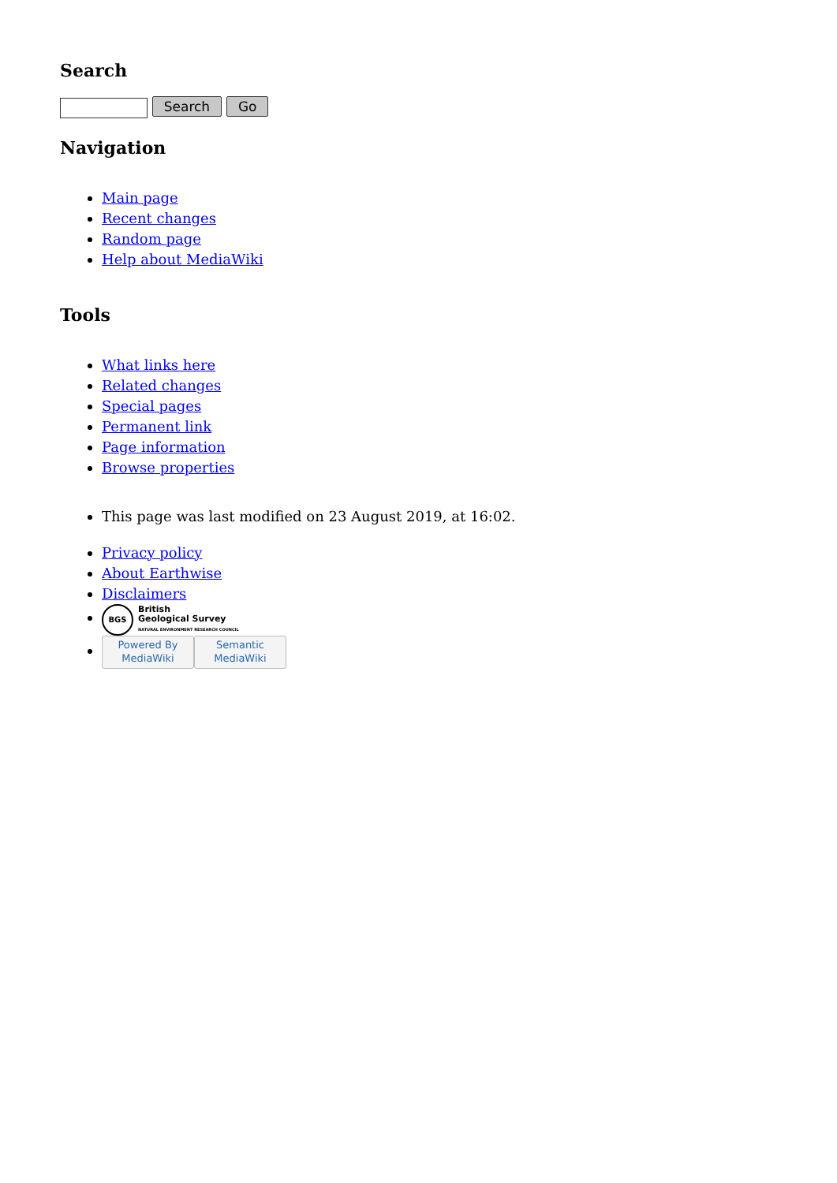Search
Search Go
Navigation
Main page
Recent changes
Random page
Help about MediaWiki
Tools
What links here
Related changes
Special pages
Permanent link
Page information
Browse properties
This page was last modified on 23 August 2019, at 16:02.
Privacy policy
About Earthwise
Disclaimers
BGS British
Geological Survey
NATURAL ENVIRONMENT RESEARCH COUNCIL
Powered By
MediaWiki Semantic
MediaWiki